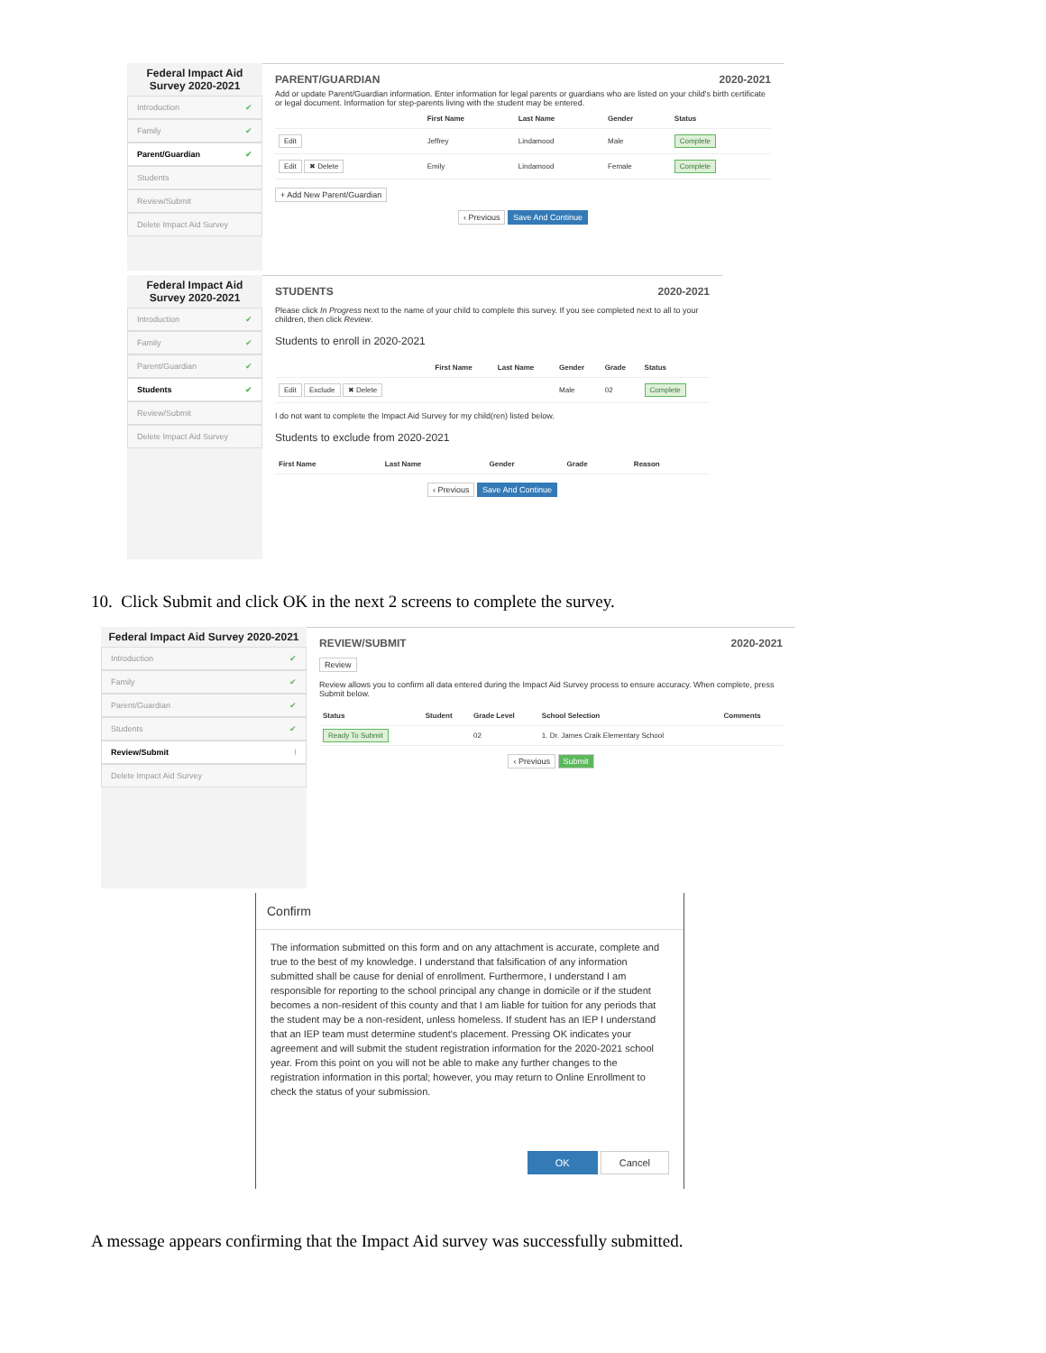Federal Impact Aid Survey 2020-2021
Introduction ✔
Family ✔
Parent/Guardian ✔
Students
Review/Submit
Delete Impact Aid Survey
PARENT/GUARDIAN 2020-2021
Add or update Parent/Guardian information. Enter information for legal parents or guardians who are listed on your child's birth certificate or legal document. Information for step-parents living with the student may be entered.
| | First Name | Last Name | Gender | Status |
| --- | --- | --- | --- | --- |
| Edit | Jeffrey | Lindamood | Male | Complete |
| Edit ✖ Delete | Emily | Lindamood | Female | Complete |
+ Add New Parent/Guardian
‹ Previous Save And Continue
Federal Impact Aid Survey 2020-2021
Introduction ✔
Family ✔
Parent/Guardian ✔
Students ✔
Review/Submit
Delete Impact Aid Survey
STUDENTS 2020-2021
Please click In Progress next to the name of your child to complete this survey. If you see completed next to all to your children, then click Review.
Students to enroll in 2020-2021
| | First Name | Last Name | Gender | Grade | Status |
| --- | --- | --- | --- | --- | --- |
| Edit Exclude ✖ Delete | | | Male | 02 | Complete |
I do not want to complete the Impact Aid Survey for my child(ren) listed below.
Students to exclude from 2020-2021
| First Name | Last Name | Gender | Grade | Reason |
| --- | --- | --- | --- | --- |
‹ Previous Save And Continue
10. Click Submit and click OK in the next 2 screens to complete the survey.
Federal Impact Aid Survey 2020-2021
Introduction ✔
Family ✔
Parent/Guardian ✔
Students ✔
Review/Submit !
Delete Impact Aid Survey
REVIEW/SUBMIT 2020-2021
Review
Review allows you to confirm all data entered during the Impact Aid Survey process to ensure accuracy. When complete, press Submit below.
| Status | Student | Grade Level | School Selection | Comments |
| --- | --- | --- | --- | --- |
| Ready To Submit | | 02 | 1. Dr. James Craik Elementary School | |
‹ Previous Submit
Confirm
The information submitted on this form and on any attachment is accurate, complete and true to the best of my knowledge. I understand that falsification of any information submitted shall be cause for denial of enrollment. Furthermore, I understand I am responsible for reporting to the school principal any change in domicile or if the student becomes a non-resident of this county and that I am liable for tuition for any periods that the student may be a non-resident, unless homeless. If student has an IEP I understand that an IEP team must determine student's placement. Pressing OK indicates your agreement and will submit the student registration information for the 2020-2021 school year. From this point on you will not be able to make any further changes to the registration information in this portal; however, you may return to Online Enrollment to check the status of your submission.
OK Cancel
A message appears confirming that the Impact Aid survey was successfully submitted.